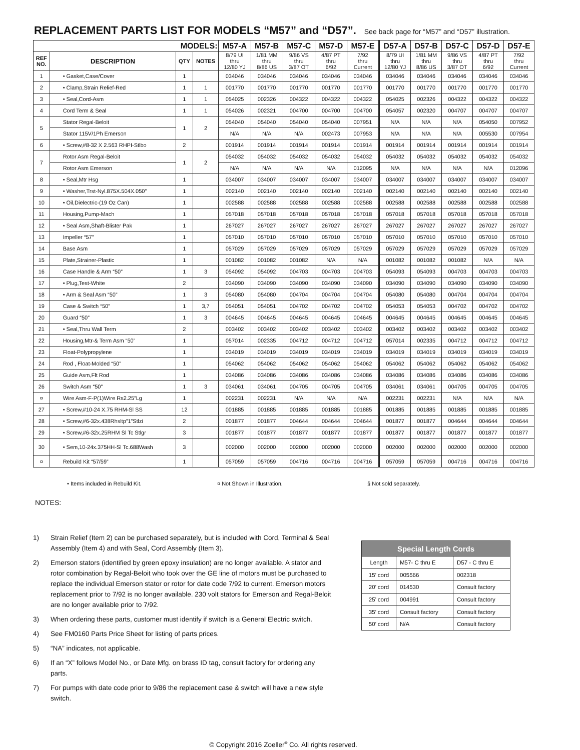REPLACEMENT PARTS LIST FOR MODELS “M57” and “D57”. See back page for “M57” and “D57” illustration.
| MODELS: | | | | M57-A | M57-B | M57-C | M57-D | M57-E | D57-A | D57-B | D57-C | D57-D | D57-E |
| --- | --- | --- | --- | --- | --- | --- | --- | --- | --- | --- | --- | --- | --- |
| REF NO. | DESCRIPTION | QTY | NOTES | 8/79 UI thru 12/80 YJ | 1/81 MM thru 8/86 US | 9/86 VS thru 3/87 OT | 4/87 PT thru 6/92 | 7/92 thru Current | 8/79 UI thru 12/80 YJ | 1/81 MM thru 8/86 US | 9/86 VS thru 3/87 OT | 4/87 PT thru 6/92 | 7/92 thru Current |
| 1 | • Gasket,Case/Cover | 1 | | 034046 | 034046 | 034046 | 034046 | 034046 | 034046 | 034046 | 034046 | 034046 | 034046 |
| 2 | • Clamp,Strain Relief-Red | 1 | 1 | 001770 | 001770 | 001770 | 001770 | 001770 | 001770 | 001770 | 001770 | 001770 | 001770 |
| 3 | • Seal,Cord-Asm | 1 | 1 | 054025 | 002326 | 004322 | 004322 | 004322 | 054025 | 002326 | 004322 | 004322 | 004322 |
| 4 | Cord Term & Seal | 1 | 1 | 054026 | 002321 | 004700 | 004700 | 004700 | 054057 | 002320 | 004707 | 004707 | 004707 |
| 5 | Stator Regal-Beloit | 1 | 2 | 054040 | 054040 | 054040 | 054040 | 007951 | N/A | N/A | N/A | 054050 | 007952 |
| | Stator 115V/1Ph Emerson | | | N/A | N/A | N/A | 002473 | 007953 | N/A | N/A | N/A | 005530 | 007954 |
| 6 | • Screw,#8-32 X 2.563 RHPI-Stlbo | 2 | | 001914 | 001914 | 001914 | 001914 | 001914 | 001914 | 001914 | 001914 | 001914 | 001914 |
| 7 | Rotor Asm Regal-Beloit | 1 | 2 | 054032 | 054032 | 054032 | 054032 | 054032 | 054032 | 054032 | 054032 | 054032 | 054032 |
| | Rotor Asm Emerson | | | N/A | N/A | N/A | N/A | 012095 | N/A | N/A | N/A | N/A | 012096 |
| 8 | • Seal,Mtr Hsg | 1 | | 034007 | 034007 | 034007 | 034007 | 034007 | 034007 | 034007 | 034007 | 034007 | 034007 |
| 9 | • Washer,Trst-Nyl.875X.504X.050” | 1 | | 002140 | 002140 | 002140 | 002140 | 002140 | 002140 | 002140 | 002140 | 002140 | 002140 |
| 10 | • Oil,Dielectric-(19 Oz Can) | 1 | | 002588 | 002588 | 002588 | 002588 | 002588 | 002588 | 002588 | 002588 | 002588 | 002588 |
| 11 | Housing,Pump-Mach | 1 | | 057018 | 057018 | 057018 | 057018 | 057018 | 057018 | 057018 | 057018 | 057018 | 057018 |
| 12 | • Seal Asm,Shaft-Blister Pak | 1 | | 267027 | 267027 | 267027 | 267027 | 267027 | 267027 | 267027 | 267027 | 267027 | 267027 |
| 13 | Impeller “57” | 1 | | 057010 | 057010 | 057010 | 057010 | 057010 | 057010 | 057010 | 057010 | 057010 | 057010 |
| 14 | Base Asm | 1 | | 057029 | 057029 | 057029 | 057029 | 057029 | 057029 | 057029 | 057029 | 057029 | 057029 |
| 15 | Plate,Strainer-Plastic | 1 | | 001082 | 001082 | 001082 | N/A | N/A | 001082 | 001082 | 001082 | N/A | N/A |
| 16 | Case Handle & Arm “50” | 1 | 3 | 054092 | 054092 | 004703 | 004703 | 004703 | 054093 | 054093 | 004703 | 004703 | 004703 |
| 17 | • Plug,Test-White | 2 | | 034090 | 034090 | 034090 | 034090 | 034090 | 034090 | 034090 | 034090 | 034090 | 034090 |
| 18 | • Arm & Seal Asm “50” | 1 | 3 | 054080 | 054080 | 004704 | 004704 | 004704 | 054080 | 054080 | 004704 | 004704 | 004704 |
| 19 | Case & Switch “50” | 1 | 3,7 | 054051 | 054051 | 004702 | 004702 | 004702 | 054053 | 054053 | 004702 | 004702 | 004702 |
| 20 | Guard “50” | 1 | 3 | 004645 | 004645 | 004645 | 004645 | 004645 | 004645 | 004645 | 004645 | 004645 | 004645 |
| 21 | • Seal,Thru Wall Term | 2 | | 003402 | 003402 | 003402 | 003402 | 003402 | 003402 | 003402 | 003402 | 003402 | 003402 |
| 22 | Housing,Mtr-& Term Asm “50” | 1 | | 057014 | 002335 | 004712 | 004712 | 004712 | 057014 | 002335 | 004712 | 004712 | 004712 |
| 23 | Float-Polypropylene | 1 | | 034019 | 034019 | 034019 | 034019 | 034019 | 034019 | 034019 | 034019 | 034019 | 034019 |
| 24 | Rod , Float-Molded “50” | 1 | | 054062 | 054062 | 054062 | 054062 | 054062 | 054062 | 054062 | 054062 | 054062 | 054062 |
| 25 | Guide Asm,Flt Rod | 1 | | 034086 | 034086 | 034086 | 034086 | 034086 | 034086 | 034086 | 034086 | 034086 | 034086 |
| 26 | Switch Asm “50” | 1 | 3 | 034061 | 034061 | 004705 | 004705 | 004705 | 034061 | 034061 | 004705 | 004705 | 004705 |
| ¤ | Wire Asm-F-P(1)Wire Rs2.25”Lg | 1 | | 002231 | 002231 | N/A | N/A | N/A | 002231 | 002231 | N/A | N/A | N/A |
| 27 | • Screw,#10-24 X.75 RHM-Sl SS | 12 | | 001885 | 001885 | 001885 | 001885 | 001885 | 001885 | 001885 | 001885 | 001885 | 001885 |
| 28 | • Screw,#6-32x.438Rhsltp”1”Stlzi | 2 | | 001877 | 001877 | 004644 | 004644 | 004644 | 001877 | 001877 | 004644 | 004644 | 004644 |
| 29 | • Screw,#6-32x.25RHM Sl Tc Stlgr | 3 | | 001877 | 001877 | 001877 | 001877 | 001877 | 001877 | 001877 | 001877 | 001877 | 001877 |
| 30 | • Sem,10-24x.375HH-Sl Tc.688Wash | 3 | | 002000 | 002000 | 002000 | 002000 | 002000 | 002000 | 002000 | 002000 | 002000 | 002000 |
| ¤ | Rebuild Kit “57/59” | 1 | | 057059 | 057059 | 004716 | 004716 | 004716 | 057059 | 057059 | 004716 | 004716 | 004716 |
• Items included in Rebuild Kit. ¤ Not Shown in Illustration. § Not sold separately.
NOTES:
1) Strain Relief (Item 2) can be purchased separately, but is included with Cord, Terminal & Seal Assembly (Item 4) and with Seal, Cord Assembly (Item 3).
2) Emerson stators (identified by green epoxy insulation) are no longer available. A stator and rotor combination by Regal-Beloit who took over the GE line of motors must be purchased to replace the individual Emerson stator or rotor for date code 7/92 to current. Emerson motors replacement prior to 7/92 is no longer available. 230 volt stators for Emerson and Regal-Beloit are no longer available prior to 7/92.
3) When ordering these parts, customer must identify if switch is a General Electric switch.
4) See FM0160 Parts Price Sheet for listing of parts prices.
5) “NA” indicates, not applicable.
6) If an “X” follows Model No., or Date Mfg. on brass ID tag, consult factory for ordering any parts.
7) For pumps with date code prior to 9/86 the replacement case & switch will have a new style switch.
| Special Length Cords | | |
| --- | --- | --- |
| Length | M57- C thru E | D57 - C thru E |
| 15’ cord | 005566 | 002318 |
| 20’ cord | 014530 | Consult factory |
| 25’ cord | 004991 | Consult factory |
| 35’ cord | Consult factory | Consult factory |
| 50’ cord | N/A | Consult factory |
© Copyright 2016 Zoeller<sup>®</sup> Co. All rights reserved.